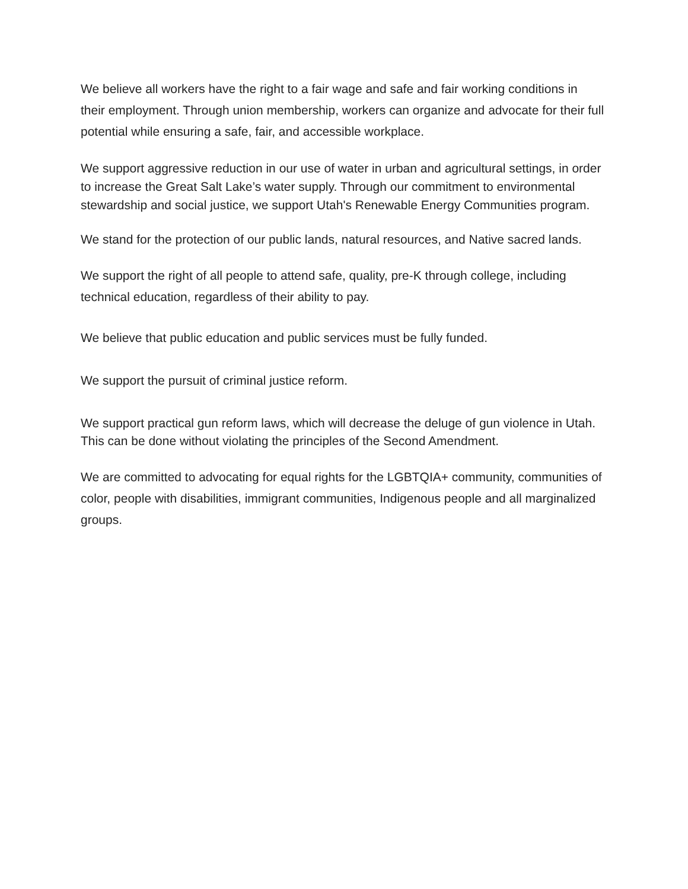We believe all workers have the right to a fair wage and safe and fair working conditions in their employment. Through union membership, workers can organize and advocate for their full potential while ensuring a safe, fair, and accessible workplace.
We support aggressive reduction in our use of water in urban and agricultural settings, in order to increase the Great Salt Lake’s water supply. Through our commitment to environmental stewardship and social justice, we support Utah's Renewable Energy Communities program.
We stand for the protection of our public lands, natural resources, and Native sacred lands.
We support the right of all people to attend safe, quality, pre-K through college, including technical education, regardless of their ability to pay.
We believe that public education and public services must be fully funded.
We support the pursuit of criminal justice reform.
We support practical gun reform laws, which will decrease the deluge of gun violence in Utah. This can be done without violating the principles of the Second Amendment.
We are committed to advocating for equal rights for the LGBTQIA+ community, communities of color, people with disabilities, immigrant communities, Indigenous people and all marginalized groups.